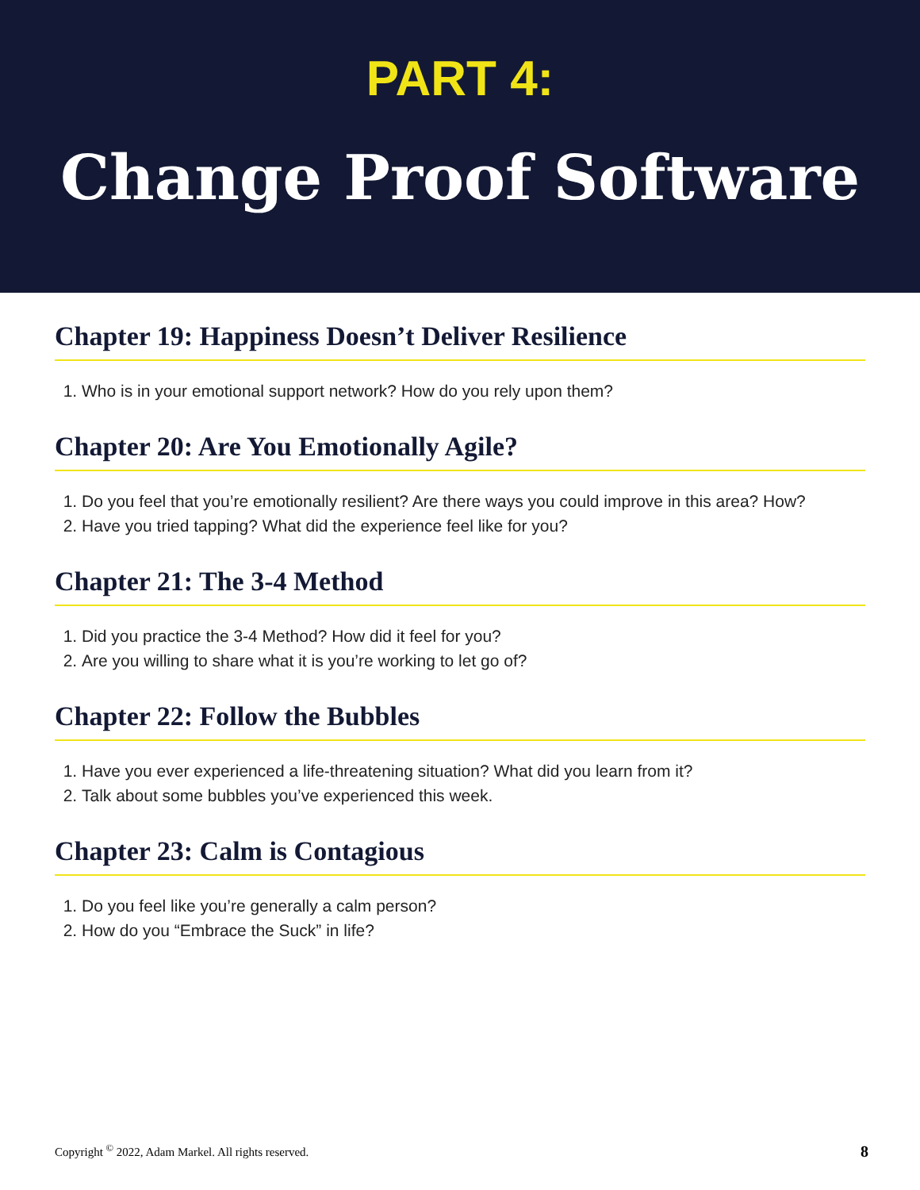PART 4:
Change Proof Software
Chapter 19: Happiness Doesn’t Deliver Resilience
1. Who is in your emotional support network? How do you rely upon them?
Chapter 20: Are You Emotionally Agile?
1. Do you feel that you’re emotionally resilient? Are there ways you could improve in this area? How?
2. Have you tried tapping? What did the experience feel like for you?
Chapter 21: The 3-4 Method
1. Did you practice the 3-4 Method? How did it feel for you?
2. Are you willing to share what it is you’re working to let go of?
Chapter 22: Follow the Bubbles
1. Have you ever experienced a life-threatening situation? What did you learn from it?
2. Talk about some bubbles you’ve experienced this week.
Chapter 23: Calm is Contagious
1. Do you feel like you’re generally a calm person?
2. How do you “Embrace the Suck” in life?
Copyright <sup>©</sup> 2022, Adam Markel. All rights reserved. 8